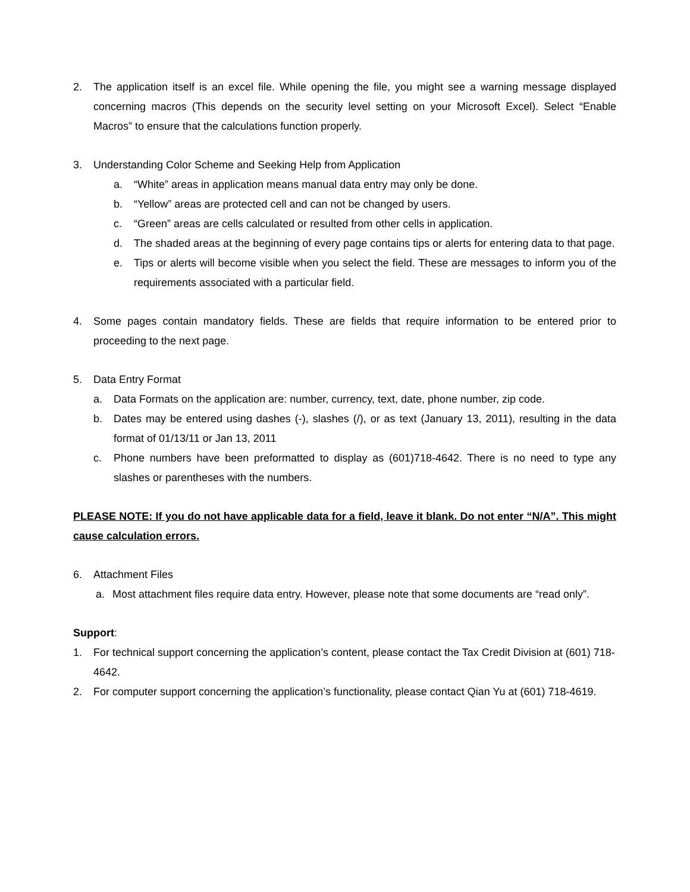2. The application itself is an excel file. While opening the file, you might see a warning message displayed concerning macros (This depends on the security level setting on your Microsoft Excel). Select “Enable Macros” to ensure that the calculations function properly.
3. Understanding Color Scheme and Seeking Help from Application
a. “White” areas in application means manual data entry may only be done.
b. “Yellow” areas are protected cell and can not be changed by users.
c. “Green” areas are cells calculated or resulted from other cells in application.
d. The shaded areas at the beginning of every page contains tips or alerts for entering data to that page.
e. Tips or alerts will become visible when you select the field. These are messages to inform you of the requirements associated with a particular field.
4. Some pages contain mandatory fields. These are fields that require information to be entered prior to proceeding to the next page.
5. Data Entry Format
a. Data Formats on the application are: number, currency, text, date, phone number, zip code.
b. Dates may be entered using dashes (-), slashes (/), or as text (January 13, 2011), resulting in the data format of 01/13/11 or Jan 13, 2011
c. Phone numbers have been preformatted to display as (601)718-4642. There is no need to type any slashes or parentheses with the numbers.
PLEASE NOTE: If you do not have applicable data for a field, leave it blank. Do not enter “N/A”. This might cause calculation errors.
6. Attachment Files
a. Most attachment files require data entry. However, please note that some documents are “read only”.
Support:
1. For technical support concerning the application’s content, please contact the Tax Credit Division at (601) 718-4642.
2. For computer support concerning the application’s functionality, please contact Qian Yu at (601) 718-4619.